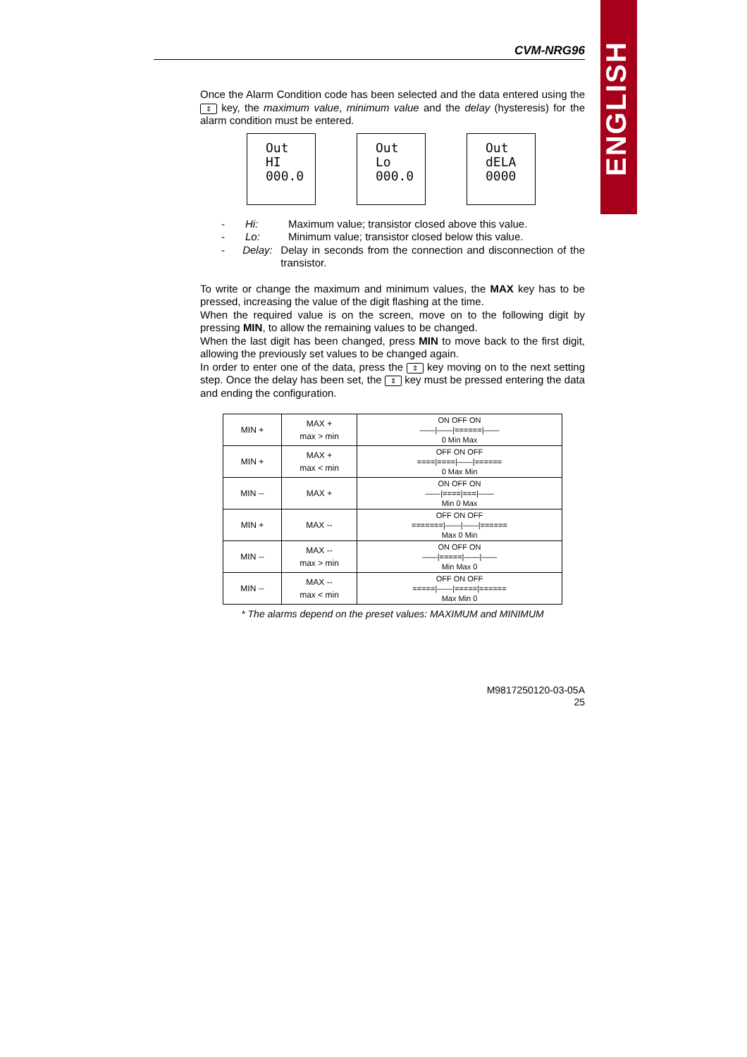ENGLISH
CVM-NRG96
Once the Alarm Condition code has been selected and the data entered using the ⇕ key, the maximum value, minimum value and the delay (hysteresis) for the alarm condition must be entered.
Out
HI
000.0
Out
Lo
000.0
Out
dELA
0000
- Hi: Maximum value; transistor closed above this value.
- Lo: Minimum value; transistor closed below this value.
- Delay: Delay in seconds from the connection and disconnection of the transistor.
To write or change the maximum and minimum values, the MAX key has to be pressed, increasing the value of the digit flashing at the time.
When the required value is on the screen, move on to the following digit by pressing MIN, to allow the remaining values to be changed.
When the last digit has been changed, press MIN to move back to the first digit, allowing the previously set values to be changed again.
In order to enter one of the data, press the ⇕ key moving on to the next setting step. Once the delay has been set, the ⇕ key must be pressed entering the data and ending the configuration.
| MIN + | MAX + max > min | ON OFF ON ——/——/======/—— 0 Min Max |
| MIN + | MAX + max < min | OFF ON OFF ====/====/——/====== 0 Max Min |
| MIN -- | MAX + | ON OFF ON ——/====/===/—— Min 0 Max |
| MIN + | MAX -- | OFF ON OFF =======/——/——/====== Max 0 Min |
| MIN -- | MAX -- max > min | ON OFF ON ——/=====/——/—— Min Max 0 |
| MIN -- | MAX -- max < min | OFF ON OFF =====/——/=====/====== Max Min 0 |
* The alarms depend on the preset values: MAXIMUM and MINIMUM
M9817250120-03-05A
25